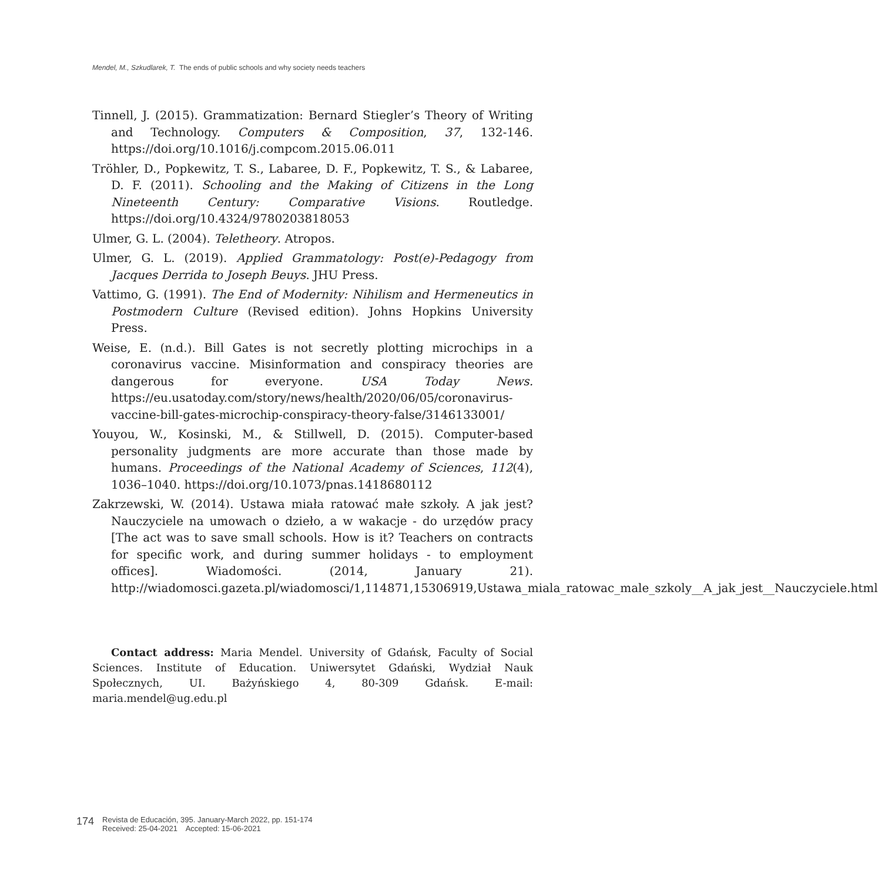Mendel, M., Szkudlarek, T. The ends of public schools and why society needs teachers
Tinnell, J. (2015). Grammatization: Bernard Stiegler’s Theory of Writing and Technology. Computers & Composition, 37, 132-146. https://doi.org/10.1016/j.compcom.2015.06.011
Tröhler, D., Popkewitz, T. S., Labaree, D. F., Popkewitz, T. S., & Labaree, D. F. (2011). Schooling and the Making of Citizens in the Long Nineteenth Century: Comparative Visions. Routledge. https://doi.org/10.4324/9780203818053
Ulmer, G. L. (2004). Teletheory. Atropos.
Ulmer, G. L. (2019). Applied Grammatology: Post(e)-Pedagogy from Jacques Derrida to Joseph Beuys. JHU Press.
Vattimo, G. (1991). The End of Modernity: Nihilism and Hermeneutics in Postmodern Culture (Revised edition). Johns Hopkins University Press.
Weise, E. (n.d.). Bill Gates is not secretly plotting microchips in a coronavirus vaccine. Misinformation and conspiracy theories are dangerous for everyone. USA Today News. https://eu.usatoday.com/story/news/health/2020/06/05/coronavirus-vaccine-bill-gates-microchip-conspiracy-theory-false/3146133001/
Youyou, W., Kosinski, M., & Stillwell, D. (2015). Computer-based personality judgments are more accurate than those made by humans. Proceedings of the National Academy of Sciences, 112(4), 1036–1040. https://doi.org/10.1073/pnas.1418680112
Zakrzewski, W. (2014). Ustawa miała ratować małe szkoły. A jak jest? Nauczyciele na umowach o dzieło, a w wakacje - do urzędów pracy [The act was to save small schools. How is it? Teachers on contracts for specific work, and during summer holidays - to employment offices]. Wiadomości. (2014, January 21). http://wiadomosci.gazeta.pl/wiadomosci/1,114871,15306919,Ustawa_miala_ratowac_male_szkoly__A_jak_jest__Nauczyciele.html
Contact address: Maria Mendel. University of Gdańsk, Faculty of Social Sciences. Institute of Education. Uniwersytet Gdański, Wydział Nauk Społecznych, UI. Bażyńskiego 4, 80-309 Gdańsk. E-mail: maria.mendel@ug.edu.pl
174
Revista de Educación, 395. January-March 2022, pp. 151-174
Received: 25-04-2021 Accepted: 15-06-2021